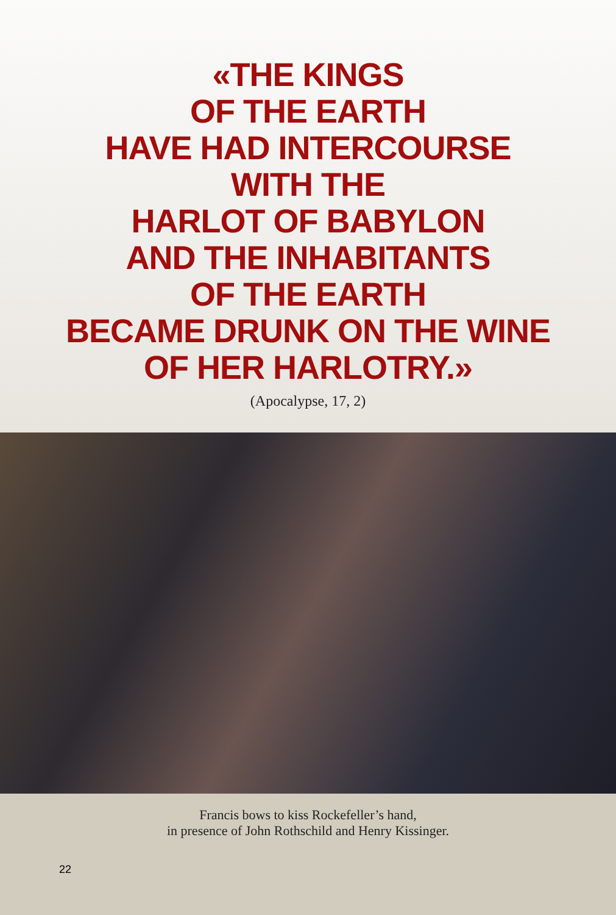«THE KINGS
OF THE EARTH
HAVE HAD INTERCOURSE
WITH THE
HARLOT OF BABYLON
AND THE INHABITANTS
OF THE EARTH
BECAME DRUNK ON THE WINE
OF HER HARLOTRY.»
(Apocalypse, 17, 2)
Francis bows to kiss Rockefeller’s hand,
in presence of John Rothschild and Henry Kissinger.
22